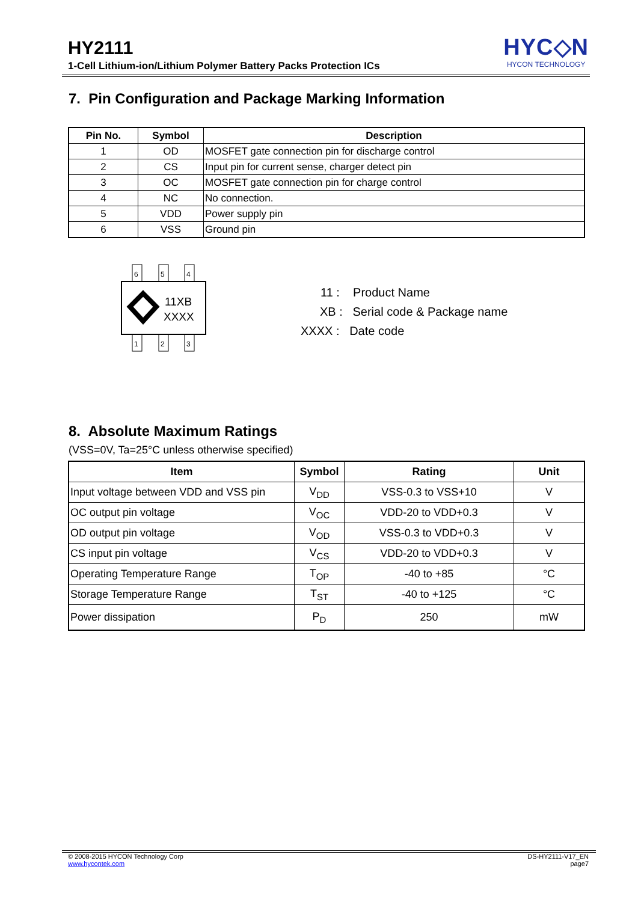HY2111
1-Cell Lithium-ion/Lithium Polymer Battery Packs Protection ICs
HYC◇N
HYCON TECHNOLOGY
7. Pin Configuration and Package Marking Information
| Pin No. | Symbol | Description |
| --- | --- | --- |
| 1 | OD | MOSFET gate connection pin for discharge control |
| 2 | CS | Input pin for current sense, charger detect pin |
| 3 | OC | MOSFET gate connection pin for charge control |
| 4 | NC | No connection. |
| 5 | VDD | Power supply pin |
| 6 | VSS | Ground pin |
6
5
4
1
2
3
11XB
XXXX
11 : Product Name
XB : Serial code & Package name
XXXX : Date code
8. Absolute Maximum Ratings
(VSS=0V, Ta=25°C unless otherwise specified)
| Item | Symbol | Rating | Unit |
| --- | --- | --- | --- |
| Input voltage between VDD and VSS pin | V<sub>DD</sub> | VSS-0.3 to VSS+10 | V |
| OC output pin voltage | V<sub>OC</sub> | VDD-20 to VDD+0.3 | V |
| OD output pin voltage | V<sub>OD</sub> | VSS-0.3 to VDD+0.3 | V |
| CS input pin voltage | V<sub>CS</sub> | VDD-20 to VDD+0.3 | V |
| Operating Temperature Range | T<sub>OP</sub> | -40 to +85 | °C |
| Storage Temperature Range | T<sub>ST</sub> | -40 to +125 | °C |
| Power dissipation | P<sub>D</sub> | 250 | mW |
DS-HY2111-V17_EN
page7
© 2008-2015 HYCON Technology Corp
www.hycontek.com